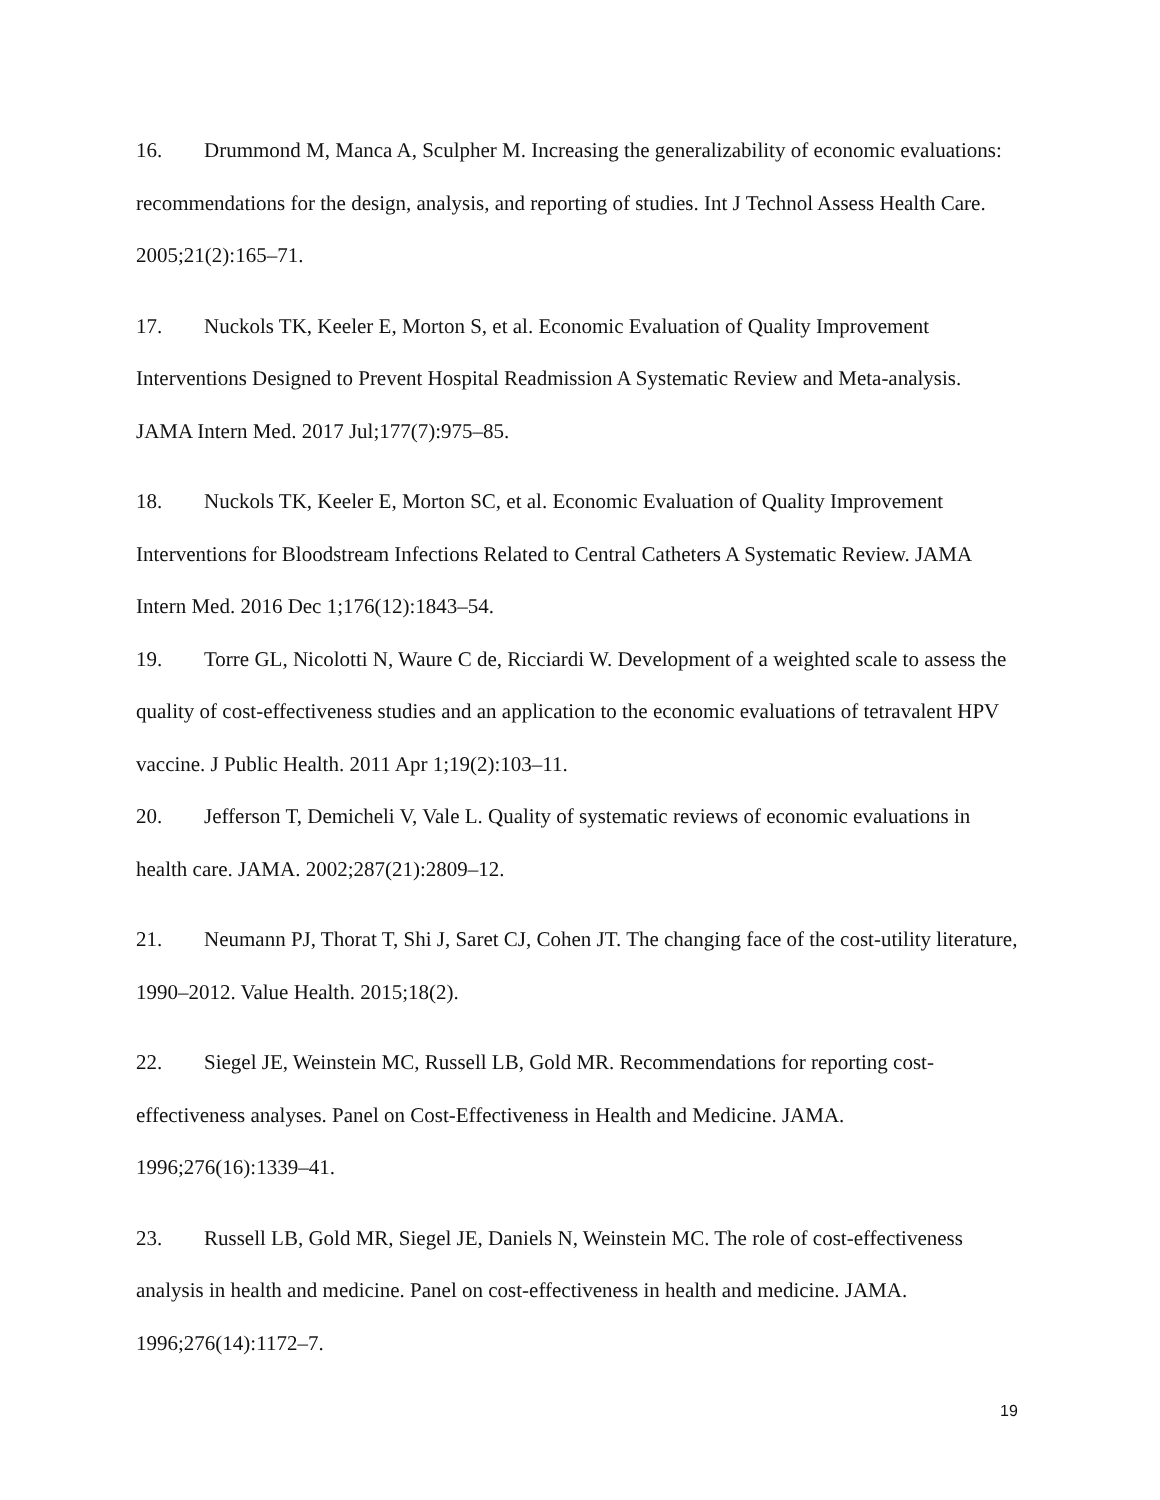16. Drummond M, Manca A, Sculpher M. Increasing the generalizability of economic evaluations: recommendations for the design, analysis, and reporting of studies. Int J Technol Assess Health Care. 2005;21(2):165–71.
17. Nuckols TK, Keeler E, Morton S, et al. Economic Evaluation of Quality Improvement Interventions Designed to Prevent Hospital Readmission A Systematic Review and Meta-analysis. JAMA Intern Med. 2017 Jul;177(7):975–85.
18. Nuckols TK, Keeler E, Morton SC, et al. Economic Evaluation of Quality Improvement Interventions for Bloodstream Infections Related to Central Catheters A Systematic Review. JAMA Intern Med. 2016 Dec 1;176(12):1843–54.
19. Torre GL, Nicolotti N, Waure C de, Ricciardi W. Development of a weighted scale to assess the quality of cost-effectiveness studies and an application to the economic evaluations of tetravalent HPV vaccine. J Public Health. 2011 Apr 1;19(2):103–11.
20. Jefferson T, Demicheli V, Vale L. Quality of systematic reviews of economic evaluations in health care. JAMA. 2002;287(21):2809–12.
21. Neumann PJ, Thorat T, Shi J, Saret CJ, Cohen JT. The changing face of the cost-utility literature, 1990–2012. Value Health. 2015;18(2).
22. Siegel JE, Weinstein MC, Russell LB, Gold MR. Recommendations for reporting cost-effectiveness analyses. Panel on Cost-Effectiveness in Health and Medicine. JAMA. 1996;276(16):1339–41.
23. Russell LB, Gold MR, Siegel JE, Daniels N, Weinstein MC. The role of cost-effectiveness analysis in health and medicine. Panel on cost-effectiveness in health and medicine. JAMA. 1996;276(14):1172–7.
19